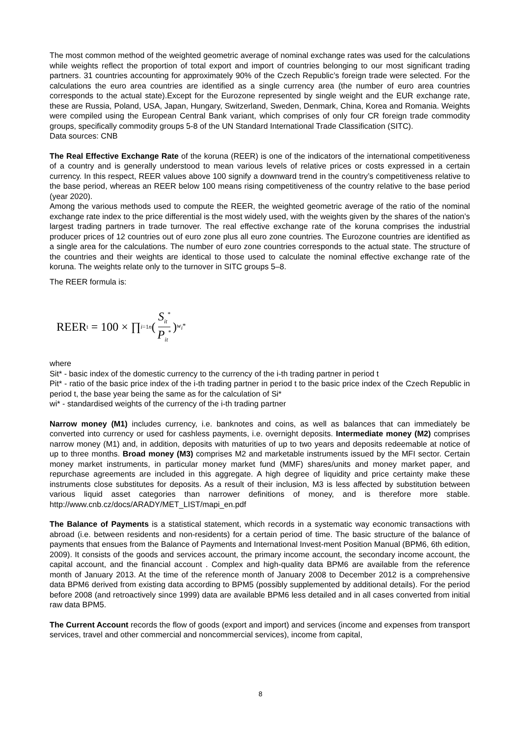The most common method of the weighted geometric average of nominal exchange rates was used for the calculations while weights reflect the proportion of total export and import of countries belonging to our most significant trading partners. 31 countries accounting for approximately 90% of the Czech Republic’s foreign trade were selected. For the calculations the euro area countries are identified as a single currency area (the number of euro area countries corresponds to the actual state).Except for the Eurozone represented by single weight and the EUR exchange rate, these are Russia, Poland, USA, Japan, Hungary, Switzerland, Sweden, Denmark, China, Korea and Romania. Weights were compiled using the European Central Bank variant, which comprises of only four CR foreign trade commodity groups, specifically commodity groups 5-8 of the UN Standard International Trade Classification (SITC).
Data sources: CNB
The Real Effective Exchange Rate of the koruna (REER) is one of the indicators of the international competitiveness of a country and is generally understood to mean various levels of relative prices or costs expressed in a certain currency. In this respect, REER values above 100 signify a downward trend in the country’s competitiveness relative to the base period, whereas an REER below 100 means rising competitiveness of the country relative to the base period (year 2020).
Among the various methods used to compute the REER, the weighted geometric average of the ratio of the nominal exchange rate index to the price differential is the most widely used, with the weights given by the shares of the nation’s largest trading partners in trade turnover. The real effective exchange rate of the koruna comprises the industrial producer prices of 12 countries out of euro zone plus all euro zone countries. The Eurozone countries are identified as a single area for the calculations. The number of euro zone countries corresponds to the actual state. The structure of the countries and their weights are identical to those used to calculate the nominal effective exchange rate of the koruna. The weights relate only to the turnover in SITC groups 5–8.
The REER formula is:
REER<sub>t</sub> = 100 × ∏<sub>i=1</sub><sup>n</sup> ( S<sub>it</sub><sup>*</sup> P<sub>it</sub><sup>*</sup> )<sup>w<sub>i</sub>*</sup>
where
Sit* - basic index of the domestic currency to the currency of the i-th trading partner in period t
Pit* - ratio of the basic price index of the i-th trading partner in period t to the basic price index of the Czech Republic in period t, the base year being the same as for the calculation of Si*
wi* - standardised weights of the currency of the i-th trading partner
Narrow money (M1) includes currency, i.e. banknotes and coins, as well as balances that can immediately be converted into currency or used for cashless payments, i.e. overnight deposits. Intermediate money (M2) comprises narrow money (M1) and, in addition, deposits with maturities of up to two years and deposits redeemable at notice of up to three months. Broad money (M3) comprises M2 and marketable instruments issued by the MFI sector. Certain money market instruments, in particular money market fund (MMF) shares/units and money market paper, and repurchase agreements are included in this aggregate. A high degree of liquidity and price certainty make these instruments close substitutes for deposits. As a result of their inclusion, M3 is less affected by substitution between various liquid asset categories than narrower definitions of money, and is therefore more stable. http://www.cnb.cz/docs/ARADY/MET_LIST/mapi_en.pdf
The Balance of Payments is a statistical statement, which records in a systematic way economic transactions with abroad (i.e. between residents and non-residents) for a certain period of time. The basic structure of the balance of payments that ensues from the Balance of Payments and International Invest-ment Position Manual (BPM6, 6th edition, 2009). It consists of the goods and services account, the primary income account, the secondary income account, the capital account, and the financial account . Complex and high-quality data BPM6 are available from the reference month of January 2013. At the time of the reference month of January 2008 to December 2012 is a comprehensive data BPM6 derived from existing data according to BPM5 (possibly supplemented by additional details). For the period before 2008 (and retroactively since 1999) data are available BPM6 less detailed and in all cases converted from initial raw data BPM5.
The Current Account records the flow of goods (export and import) and services (income and expenses from transport services, travel and other commercial and noncommercial services), income from capital,
8